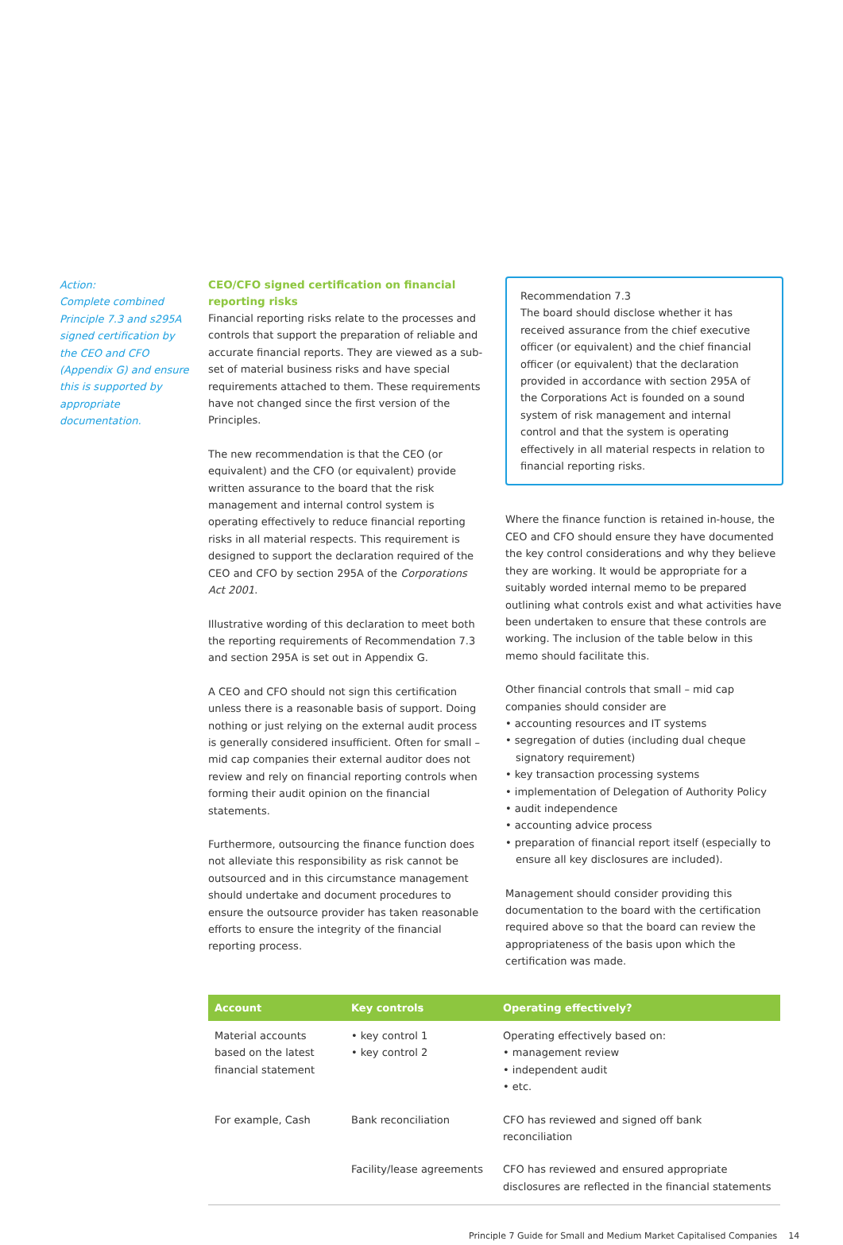Action:
Complete combined Principle 7.3 and s295A signed certification by the CEO and CFO (Appendix G) and ensure this is supported by appropriate documentation.
CEO/CFO signed certification on financial reporting risks
Financial reporting risks relate to the processes and controls that support the preparation of reliable and accurate financial reports. They are viewed as a sub-set of material business risks and have special requirements attached to them. These requirements have not changed since the first version of the Principles.
The new recommendation is that the CEO (or equivalent) and the CFO (or equivalent) provide written assurance to the board that the risk management and internal control system is operating effectively to reduce financial reporting risks in all material respects. This requirement is designed to support the declaration required of the CEO and CFO by section 295A of the Corporations Act 2001.
Illustrative wording of this declaration to meet both the reporting requirements of Recommendation 7.3 and section 295A is set out in Appendix G.
A CEO and CFO should not sign this certification unless there is a reasonable basis of support. Doing nothing or just relying on the external audit process is generally considered insufficient. Often for small – mid cap companies their external auditor does not review and rely on financial reporting controls when forming their audit opinion on the financial statements.
Furthermore, outsourcing the finance function does not alleviate this responsibility as risk cannot be outsourced and in this circumstance management should undertake and document procedures to ensure the outsource provider has taken reasonable efforts to ensure the integrity of the financial reporting process.
Recommendation 7.3
The board should disclose whether it has received assurance from the chief executive officer (or equivalent) and the chief financial officer (or equivalent) that the declaration provided in accordance with section 295A of the Corporations Act is founded on a sound system of risk management and internal control and that the system is operating effectively in all material respects in relation to financial reporting risks.
Where the finance function is retained in-house, the CEO and CFO should ensure they have documented the key control considerations and why they believe they are working. It would be appropriate for a suitably worded internal memo to be prepared outlining what controls exist and what activities have been undertaken to ensure that these controls are working. The inclusion of the table below in this memo should facilitate this.
Other financial controls that small – mid cap companies should consider are
• accounting resources and IT systems
• segregation of duties (including dual cheque signatory requirement)
• key transaction processing systems
• implementation of Delegation of Authority Policy
• audit independence
• accounting advice process
• preparation of financial report itself (especially to ensure all key disclosures are included).
Management should consider providing this documentation to the board with the certification required above so that the board can review the appropriateness of the basis upon which the certification was made.
| Account | Key controls | Operating effectively? |
| --- | --- | --- |
| Material accounts based on the latest financial statement | • key control 1 • key control 2 | Operating effectively based on: • management review • independent audit • etc. |
| For example, Cash | Bank reconciliation | CFO has reviewed and signed off bank reconciliation |
| | Facility/lease agreements | CFO has reviewed and ensured appropriate disclosures are reflected in the financial statements |
Principle 7 Guide for Small and Medium Market Capitalised Companies 14